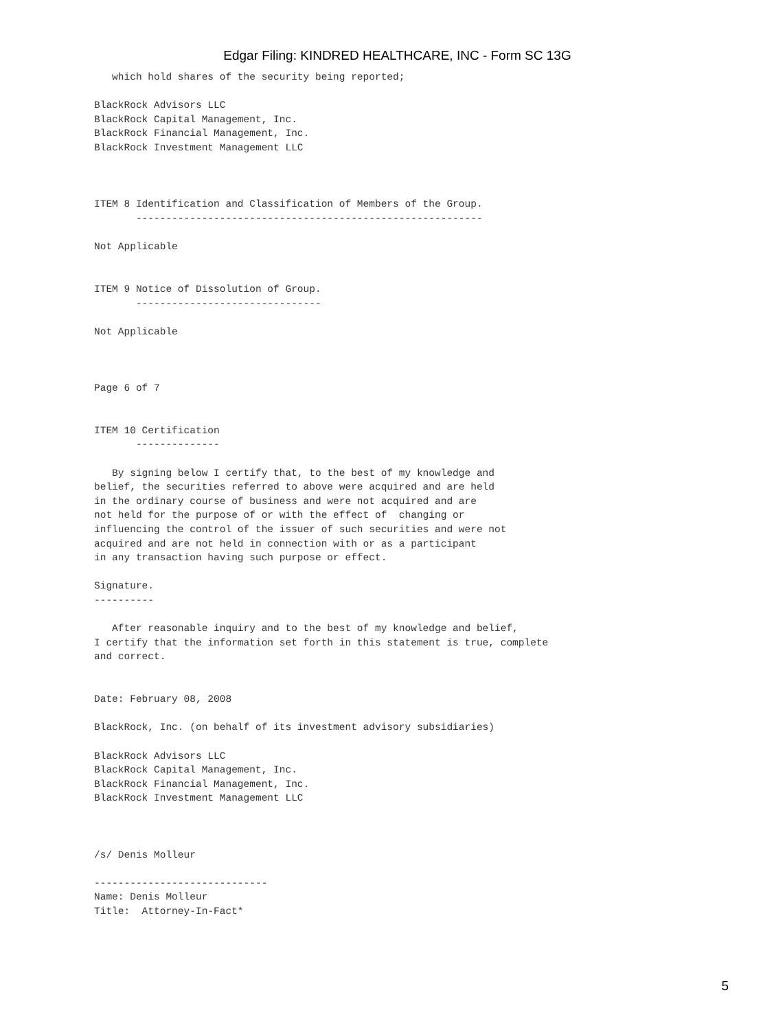Edgar Filing: KINDRED HEALTHCARE, INC - Form SC 13G
   which hold shares of the security being reported;

BlackRock Advisors LLC
BlackRock Capital Management, Inc.
BlackRock Financial Management, Inc.
BlackRock Investment Management LLC



ITEM 8 Identification and Classification of Members of the Group.
       ----------------------------------------------------------

Not Applicable


ITEM 9 Notice of Dissolution of Group.
       -------------------------------

Not Applicable



Page 6 of 7


ITEM 10 Certification
       --------------

   By signing below I certify that, to the best of my knowledge and
belief, the securities referred to above were acquired and are held
in the ordinary course of business and were not acquired and are
not held for the purpose of or with the effect of  changing or
influencing the control of the issuer of such securities and were not
acquired and are not held in connection with or as a participant
in any transaction having such purpose or effect.

Signature.
----------

   After reasonable inquiry and to the best of my knowledge and belief,
I certify that the information set forth in this statement is true, complete
and correct.


Date: February 08, 2008

BlackRock, Inc. (on behalf of its investment advisory subsidiaries)

BlackRock Advisors LLC
BlackRock Capital Management, Inc.
BlackRock Financial Management, Inc.
BlackRock Investment Management LLC



/s/ Denis Molleur

-----------------------------
Name: Denis Molleur
Title:  Attorney-In-Fact*
5